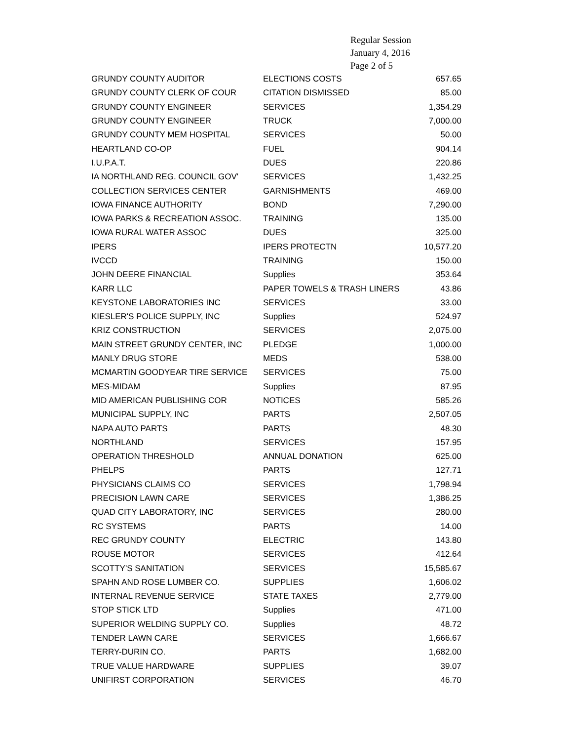Regular Session
January 4, 2016
Page 2 of 5
| GRUNDY COUNTY AUDITOR | ELECTIONS COSTS | 657.65 |
| GRUNDY COUNTY CLERK OF COUR | CITATION DISMISSED | 85.00 |
| GRUNDY COUNTY ENGINEER | SERVICES | 1,354.29 |
| GRUNDY COUNTY ENGINEER | TRUCK | 7,000.00 |
| GRUNDY COUNTY MEM HOSPITAL | SERVICES | 50.00 |
| HEARTLAND CO-OP | FUEL | 904.14 |
| I.U.P.A.T. | DUES | 220.86 |
| IA NORTHLAND REG. COUNCIL GOV' | SERVICES | 1,432.25 |
| COLLECTION SERVICES CENTER | GARNISHMENTS | 469.00 |
| IOWA FINANCE AUTHORITY | BOND | 7,290.00 |
| IOWA PARKS & RECREATION ASSOC. | TRAINING | 135.00 |
| IOWA RURAL WATER ASSOC | DUES | 325.00 |
| IPERS | IPERS PROTECTN | 10,577.20 |
| IVCCD | TRAINING | 150.00 |
| JOHN DEERE FINANCIAL | Supplies | 353.64 |
| KARR LLC | PAPER TOWELS & TRASH LINERS | 43.86 |
| KEYSTONE LABORATORIES INC | SERVICES | 33.00 |
| KIESLER'S POLICE SUPPLY, INC | Supplies | 524.97 |
| KRIZ CONSTRUCTION | SERVICES | 2,075.00 |
| MAIN STREET GRUNDY CENTER, INC | PLEDGE | 1,000.00 |
| MANLY DRUG STORE | MEDS | 538.00 |
| MCMARTIN GOODYEAR TIRE SERVICE | SERVICES | 75.00 |
| MES-MIDAM | Supplies | 87.95 |
| MID AMERICAN PUBLISHING COR | NOTICES | 585.26 |
| MUNICIPAL SUPPLY, INC | PARTS | 2,507.05 |
| NAPA AUTO PARTS | PARTS | 48.30 |
| NORTHLAND | SERVICES | 157.95 |
| OPERATION THRESHOLD | ANNUAL DONATION | 625.00 |
| PHELPS | PARTS | 127.71 |
| PHYSICIANS CLAIMS CO | SERVICES | 1,798.94 |
| PRECISION LAWN CARE | SERVICES | 1,386.25 |
| QUAD CITY LABORATORY, INC | SERVICES | 280.00 |
| RC SYSTEMS | PARTS | 14.00 |
| REC GRUNDY COUNTY | ELECTRIC | 143.80 |
| ROUSE MOTOR | SERVICES | 412.64 |
| SCOTTY'S SANITATION | SERVICES | 15,585.67 |
| SPAHN AND ROSE LUMBER CO. | SUPPLIES | 1,606.02 |
| INTERNAL REVENUE SERVICE | STATE TAXES | 2,779.00 |
| STOP STICK LTD | Supplies | 471.00 |
| SUPERIOR WELDING SUPPLY CO. | Supplies | 48.72 |
| TENDER LAWN CARE | SERVICES | 1,666.67 |
| TERRY-DURIN CO. | PARTS | 1,682.00 |
| TRUE VALUE HARDWARE | SUPPLIES | 39.07 |
| UNIFIRST CORPORATION | SERVICES | 46.70 |